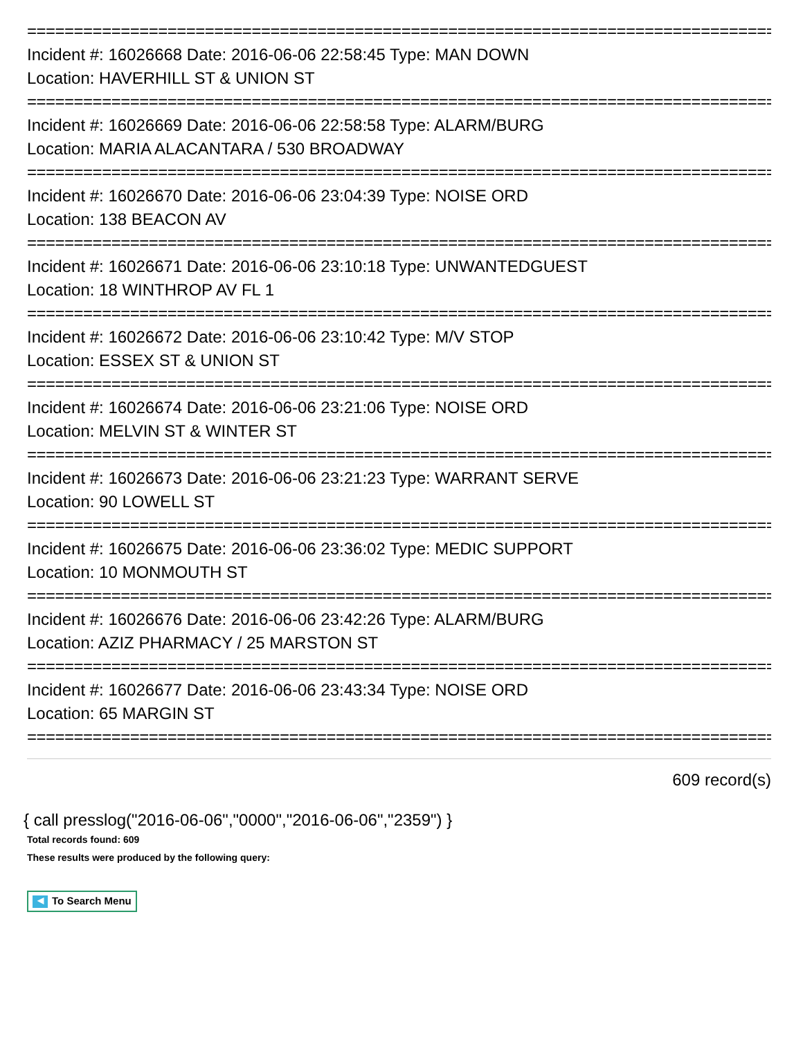================================================================================
Incident #: 16026668 Date: 2016-06-06 22:58:45 Type: MAN DOWN
Location: HAVERHILL ST & UNION ST
================================================================================
Incident #: 16026669 Date: 2016-06-06 22:58:58 Type: ALARM/BURG
Location: MARIA ALACANTARA / 530 BROADWAY
================================================================================
Incident #: 16026670 Date: 2016-06-06 23:04:39 Type: NOISE ORD
Location: 138 BEACON AV
================================================================================
Incident #: 16026671 Date: 2016-06-06 23:10:18 Type: UNWANTEDGUEST
Location: 18 WINTHROP AV FL 1
================================================================================
Incident #: 16026672 Date: 2016-06-06 23:10:42 Type: M/V STOP
Location: ESSEX ST & UNION ST
================================================================================
Incident #: 16026674 Date: 2016-06-06 23:21:06 Type: NOISE ORD
Location: MELVIN ST & WINTER ST
================================================================================
Incident #: 16026673 Date: 2016-06-06 23:21:23 Type: WARRANT SERVE
Location: 90 LOWELL ST
================================================================================
Incident #: 16026675 Date: 2016-06-06 23:36:02 Type: MEDIC SUPPORT
Location: 10 MONMOUTH ST
================================================================================
Incident #: 16026676 Date: 2016-06-06 23:42:26 Type: ALARM/BURG
Location: AZIZ PHARMACY / 25 MARSTON ST
================================================================================
Incident #: 16026677 Date: 2016-06-06 23:43:34 Type: NOISE ORD
Location: 65 MARGIN ST
================================================================================
609 record(s)
{ call presslog("2016-06-06","0000","2016-06-06","2359") }
Total records found: 609
These results were produced by the following query:
◀ To Search Menu